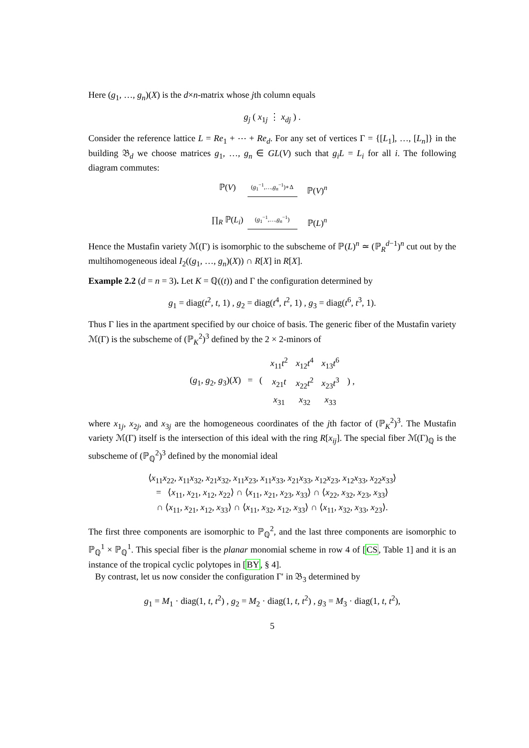Here (g<sub>1</sub>, …, g<sub>n</sub>)(X) is the d×n-matrix whose jth column equals
g<sub>j</sub> ( x<sub>1j</sub> ⋮ x<sub>dj</sub> ) .
Consider the reference lattice L = Re<sub>1</sub> + ⋯ + Re<sub>d</sub>. For any set of vertices Γ = {[L<sub>1</sub>], …, [L<sub>n</sub>]} in the building 𝔅<sub>d</sub> we choose matrices g<sub>1</sub>, …, g<sub>n</sub> ∈ GL(V) such that g<sub>i</sub>L = L<sub>i</sub> for all i. The following diagram commutes:
ℙ(V)
(g<sub>1</sub><sup>−1</sup>,…,g<sub>n</sub><sup>−1</sup>)∘Δ
ℙ(V)<sup>n</sup>
∏<sub>R</sub> ℙ(L<sub>i</sub>)
(g<sub>1</sub><sup>−1</sup>,…,g<sub>n</sub><sup>−1</sup>)
ℙ(L)<sup>n</sup>
Hence the Mustafin variety ℳ(Γ) is isomorphic to the subscheme of ℙ(L)<sup>n</sup> ≃ (ℙ<sub>R</sub><sup>d−1</sup>)<sup>n</sup> cut out by the multihomogeneous ideal I<sub>2</sub>((g<sub>1</sub>, …, g<sub>n</sub>)(X)) ∩ R[X] in R[X].
Example 2.2 (d = n = 3). Let K = ℚ((t)) and Γ the configuration determined by
g<sub>1</sub> = diag(t<sup>2</sup>, t, 1) , g<sub>2</sub> = diag(t<sup>4</sup>, t<sup>2</sup>, 1) , g<sub>3</sub> = diag(t<sup>6</sup>, t<sup>3</sup>, 1).
Thus Γ lies in the apartment specified by our choice of basis. The generic fiber of the Mustafin variety ℳ(Γ) is the subscheme of (ℙ<sub>K</sub><sup>2</sup>)<sup>3</sup> defined by the 2 × 2-minors of
| ( g<sub>1</sub>, g<sub>2</sub>, g<sub>3</sub>)( X ) = ( | x<sub>11</sub> t<sup>2</sup> | x<sub>12</sub> t<sup>4</sup> | x<sub>13</sub> t<sup>6</sup> | ) , |
| | x<sub>21</sub> t | x<sub>22</sub> t<sup>2</sup> | x<sub>23</sub> t<sup>3</sup> | |
| | x<sub>31</sub> | x<sub>32</sub> | x<sub>33</sub> | |
where x<sub>1j</sub>, x<sub>2j</sub>, and x<sub>3j</sub> are the homogeneous coordinates of the jth factor of (ℙ<sub>K</sub><sup>2</sup>)<sup>3</sup>. The Mustafin variety ℳ(Γ) itself is the intersection of this ideal with the ring R[x<sub>ij</sub>]. The special fiber ℳ(Γ)<sub>ℚ</sub> is the subscheme of (ℙ<sub>ℚ</sub><sup>2</sup>)<sup>3</sup> defined by the monomial ideal
⟨x<sub>11</sub>x<sub>22</sub>, x<sub>11</sub>x<sub>32</sub>, x<sub>21</sub>x<sub>32</sub>, x<sub>11</sub>x<sub>23</sub>, x<sub>11</sub>x<sub>33</sub>, x<sub>21</sub>x<sub>33</sub>, x<sub>12</sub>x<sub>23</sub>, x<sub>12</sub>x<sub>33</sub>, x<sub>22</sub>x<sub>33</sub>⟩
= ⟨x<sub>11</sub>, x<sub>21</sub>, x<sub>12</sub>, x<sub>22</sub>⟩ ∩ ⟨x<sub>11</sub>, x<sub>21</sub>, x<sub>23</sub>, x<sub>33</sub>⟩ ∩ ⟨x<sub>22</sub>, x<sub>32</sub>, x<sub>23</sub>, x<sub>33</sub>⟩
∩ ⟨x<sub>11</sub>, x<sub>21</sub>, x<sub>12</sub>, x<sub>33</sub>⟩ ∩ ⟨x<sub>11</sub>, x<sub>32</sub>, x<sub>12</sub>, x<sub>33</sub>⟩ ∩ ⟨x<sub>11</sub>, x<sub>32</sub>, x<sub>33</sub>, x<sub>23</sub>⟩.
The first three components are isomorphic to ℙ<sub>ℚ</sub><sup>2</sup>, and the last three components are isomorphic to ℙ<sub>ℚ</sub><sup>1</sup> × ℙ<sub>ℚ</sub><sup>1</sup>. This special fiber is the planar monomial scheme in row 4 of [CS, Table 1] and it is an instance of the tropical cyclic polytopes in [BY, § 4].
By contrast, let us now consider the configuration Γ′ in 𝔅<sub>3</sub> determined by
g<sub>1</sub> = M<sub>1</sub> · diag(1, t, t<sup>2</sup>) , g<sub>2</sub> = M<sub>2</sub> · diag(1, t, t<sup>2</sup>) , g<sub>3</sub> = M<sub>3</sub> · diag(1, t, t<sup>2</sup>),
5